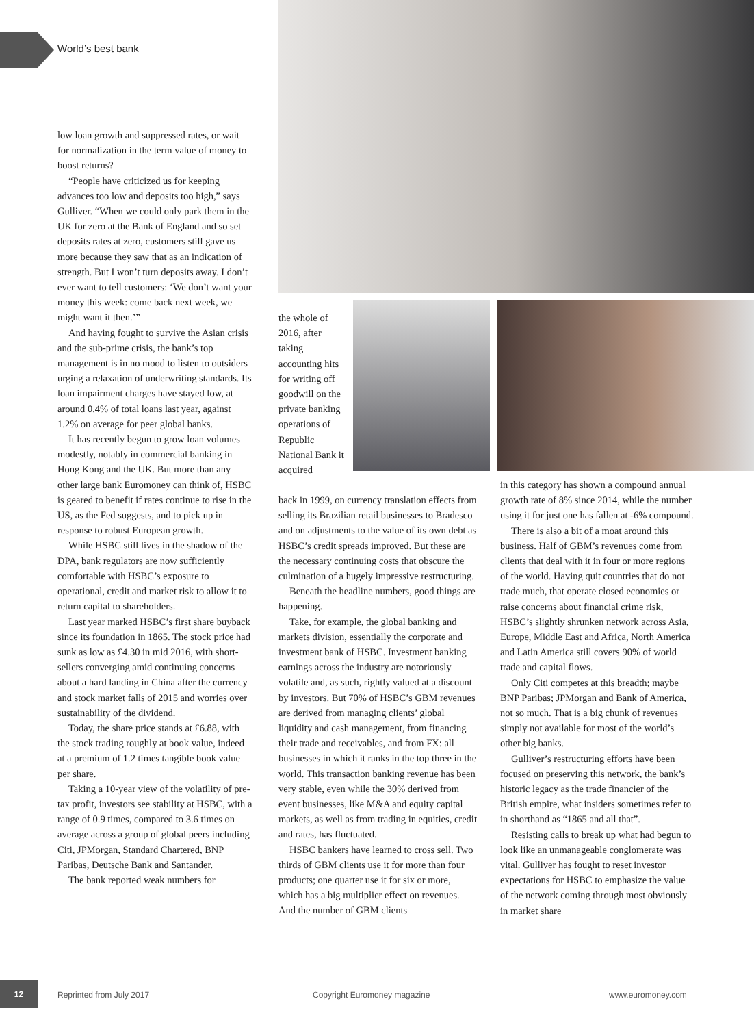World’s best bank
low loan growth and suppressed rates, or wait for normalization in the term value of money to boost returns?
“People have criticized us for keeping advances too low and deposits too high,” says Gulliver. “When we could only park them in the UK for zero at the Bank of England and so set deposits rates at zero, customers still gave us more because they saw that as an indication of strength. But I won’t turn deposits away. I don’t ever want to tell customers: ‘We don’t want your money this week: come back next week, we might want it then.’”
And having fought to survive the Asian crisis and the sub-prime crisis, the bank’s top management is in no mood to listen to outsiders urging a relaxation of underwriting standards. Its loan impairment charges have stayed low, at around 0.4% of total loans last year, against 1.2% on average for peer global banks.
It has recently begun to grow loan volumes modestly, notably in commercial banking in Hong Kong and the UK. But more than any other large bank Euromoney can think of, HSBC is geared to benefit if rates continue to rise in the US, as the Fed suggests, and to pick up in response to robust European growth.
While HSBC still lives in the shadow of the DPA, bank regulators are now sufficiently comfortable with HSBC’s exposure to operational, credit and market risk to allow it to return capital to shareholders.
Last year marked HSBC’s first share buyback since its foundation in 1865. The stock price had sunk as low as £4.30 in mid 2016, with short-sellers converging amid continuing concerns about a hard landing in China after the currency and stock market falls of 2015 and worries over sustainability of the dividend.
Today, the share price stands at £6.88, with the stock trading roughly at book value, indeed at a premium of 1.2 times tangible book value per share.
Taking a 10-year view of the volatility of pre-tax profit, investors see stability at HSBC, with a range of 0.9 times, compared to 3.6 times on average across a group of global peers including Citi, JPMorgan, Standard Chartered, BNP Paribas, Deutsche Bank and Santander.
The bank reported weak numbers for
the whole of 2016, after taking accounting hits for writing off goodwill on the private banking operations of Republic National Bank it acquired
back in 1999, on currency translation effects from selling its Brazilian retail businesses to Bradesco and on adjustments to the value of its own debt as HSBC’s credit spreads improved. But these are the necessary continuing costs that obscure the culmination of a hugely impressive restructuring.
Beneath the headline numbers, good things are happening.
Take, for example, the global banking and markets division, essentially the corporate and investment bank of HSBC. Investment banking earnings across the industry are notoriously volatile and, as such, rightly valued at a discount by investors. But 70% of HSBC’s GBM revenues are derived from managing clients’ global liquidity and cash management, from financing their trade and receivables, and from FX: all businesses in which it ranks in the top three in the world. This transaction banking revenue has been very stable, even while the 30% derived from event businesses, like M&A and equity capital markets, as well as from trading in equities, credit and rates, has fluctuated.
HSBC bankers have learned to cross sell. Two thirds of GBM clients use it for more than four products; one quarter use it for six or more, which has a big multiplier effect on revenues. And the number of GBM clients
in this category has shown a compound annual growth rate of 8% since 2014, while the number using it for just one has fallen at -6% compound.
There is also a bit of a moat around this business. Half of GBM’s revenues come from clients that deal with it in four or more regions of the world. Having quit countries that do not trade much, that operate closed economies or raise concerns about financial crime risk, HSBC’s slightly shrunken network across Asia, Europe, Middle East and Africa, North America and Latin America still covers 90% of world trade and capital flows.
Only Citi competes at this breadth; maybe BNP Paribas; JPMorgan and Bank of America, not so much. That is a big chunk of revenues simply not available for most of the world’s other big banks.
Gulliver’s restructuring efforts have been focused on preserving this network, the bank’s historic legacy as the trade financier of the British empire, what insiders sometimes refer to in shorthand as “1865 and all that”.
Resisting calls to break up what had begun to look like an unmanageable conglomerate was vital. Gulliver has fought to reset investor expectations for HSBC to emphasize the value of the network coming through most obviously in market share
12
Reprinted from July 2017 Copyright Euromoney magazine www.euromoney.com